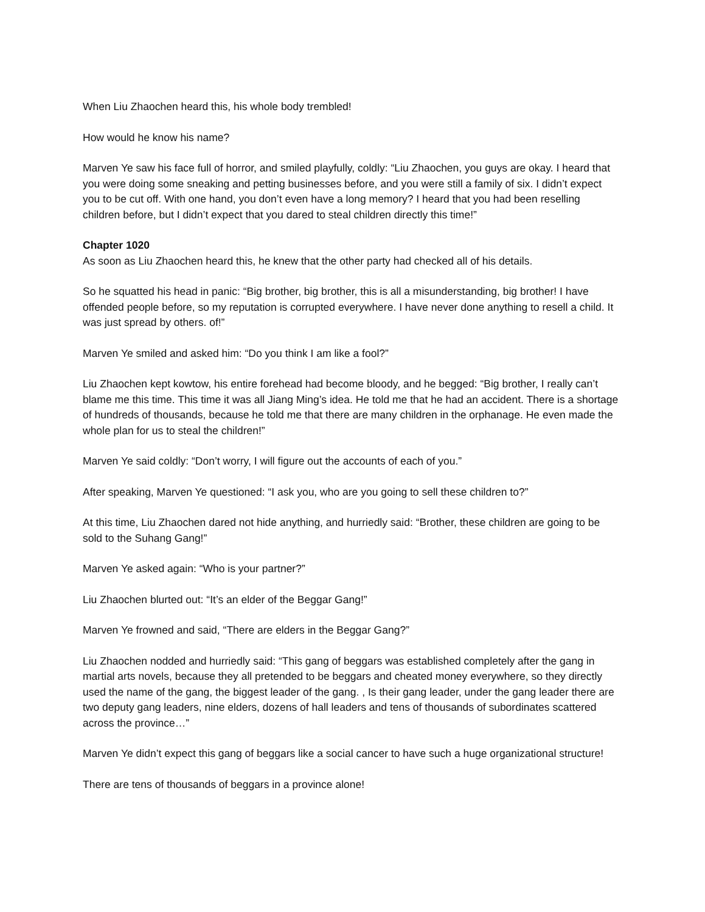When Liu Zhaochen heard this, his whole body trembled!
How would he know his name?
Marven Ye saw his face full of horror, and smiled playfully, coldly: “Liu Zhaochen, you guys are okay. I heard that you were doing some sneaking and petting businesses before, and you were still a family of six. I didn’t expect you to be cut off. With one hand, you don’t even have a long memory? I heard that you had been reselling children before, but I didn’t expect that you dared to steal children directly this time!”
Chapter 1020
As soon as Liu Zhaochen heard this, he knew that the other party had checked all of his details.
So he squatted his head in panic: “Big brother, big brother, this is all a misunderstanding, big brother! I have offended people before, so my reputation is corrupted everywhere. I have never done anything to resell a child. It was just spread by others. of!”
Marven Ye smiled and asked him: “Do you think I am like a fool?”
Liu Zhaochen kept kowtow, his entire forehead had become bloody, and he begged: “Big brother, I really can’t blame me this time. This time it was all Jiang Ming’s idea. He told me that he had an accident. There is a shortage of hundreds of thousands, because he told me that there are many children in the orphanage. He even made the whole plan for us to steal the children!”
Marven Ye said coldly: “Don’t worry, I will figure out the accounts of each of you.”
After speaking, Marven Ye questioned: “I ask you, who are you going to sell these children to?”
At this time, Liu Zhaochen dared not hide anything, and hurriedly said: “Brother, these children are going to be sold to the Suhang Gang!”
Marven Ye asked again: “Who is your partner?”
Liu Zhaochen blurted out: “It’s an elder of the Beggar Gang!”
Marven Ye frowned and said, “There are elders in the Beggar Gang?”
Liu Zhaochen nodded and hurriedly said: “This gang of beggars was established completely after the gang in martial arts novels, because they all pretended to be beggars and cheated money everywhere, so they directly used the name of the gang, the biggest leader of the gang. , Is their gang leader, under the gang leader there are two deputy gang leaders, nine elders, dozens of hall leaders and tens of thousands of subordinates scattered across the province…”
Marven Ye didn’t expect this gang of beggars like a social cancer to have such a huge organizational structure!
There are tens of thousands of beggars in a province alone!